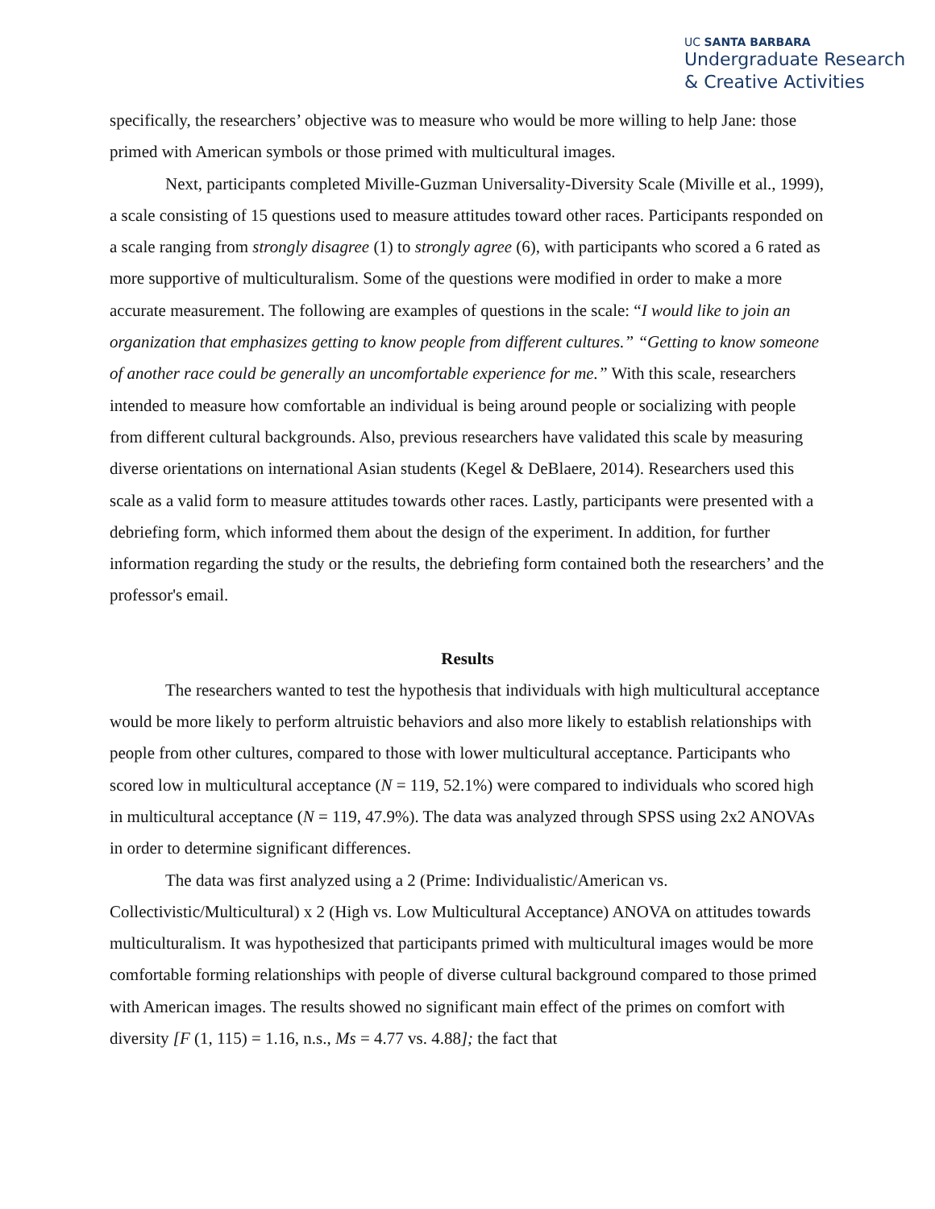UC SANTA BARBARA
Undergraduate Research
& Creative Activities
specifically, the researchers’ objective was to measure who would be more willing to help Jane: those primed with American symbols or those primed with multicultural images.
Next, participants completed Miville-Guzman Universality-Diversity Scale (Miville et al., 1999), a scale consisting of 15 questions used to measure attitudes toward other races. Participants responded on a scale ranging from strongly disagree (1) to strongly agree (6), with participants who scored a 6 rated as more supportive of multiculturalism. Some of the questions were modified in order to make a more accurate measurement. The following are examples of questions in the scale: “I would like to join an organization that emphasizes getting to know people from different cultures.” “Getting to know someone of another race could be generally an uncomfortable experience for me.” With this scale, researchers intended to measure how comfortable an individual is being around people or socializing with people from different cultural backgrounds. Also, previous researchers have validated this scale by measuring diverse orientations on international Asian students (Kegel & DeBlaere, 2014). Researchers used this scale as a valid form to measure attitudes towards other races. Lastly, participants were presented with a debriefing form, which informed them about the design of the experiment. In addition, for further information regarding the study or the results, the debriefing form contained both the researchers’ and the professor's email.
Results
The researchers wanted to test the hypothesis that individuals with high multicultural acceptance would be more likely to perform altruistic behaviors and also more likely to establish relationships with people from other cultures, compared to those with lower multicultural acceptance. Participants who scored low in multicultural acceptance (N = 119, 52.1%) were compared to individuals who scored high in multicultural acceptance (N = 119, 47.9%). The data was analyzed through SPSS using 2x2 ANOVAs in order to determine significant differences.
The data was first analyzed using a 2 (Prime: Individualistic/American vs. Collectivistic/Multicultural) x 2 (High vs. Low Multicultural Acceptance) ANOVA on attitudes towards multiculturalism. It was hypothesized that participants primed with multicultural images would be more comfortable forming relationships with people of diverse cultural background compared to those primed with American images. The results showed no significant main effect of the primes on comfort with diversity [F (1, 115) = 1.16, n.s., Ms = 4.77 vs. 4.88]; the fact that